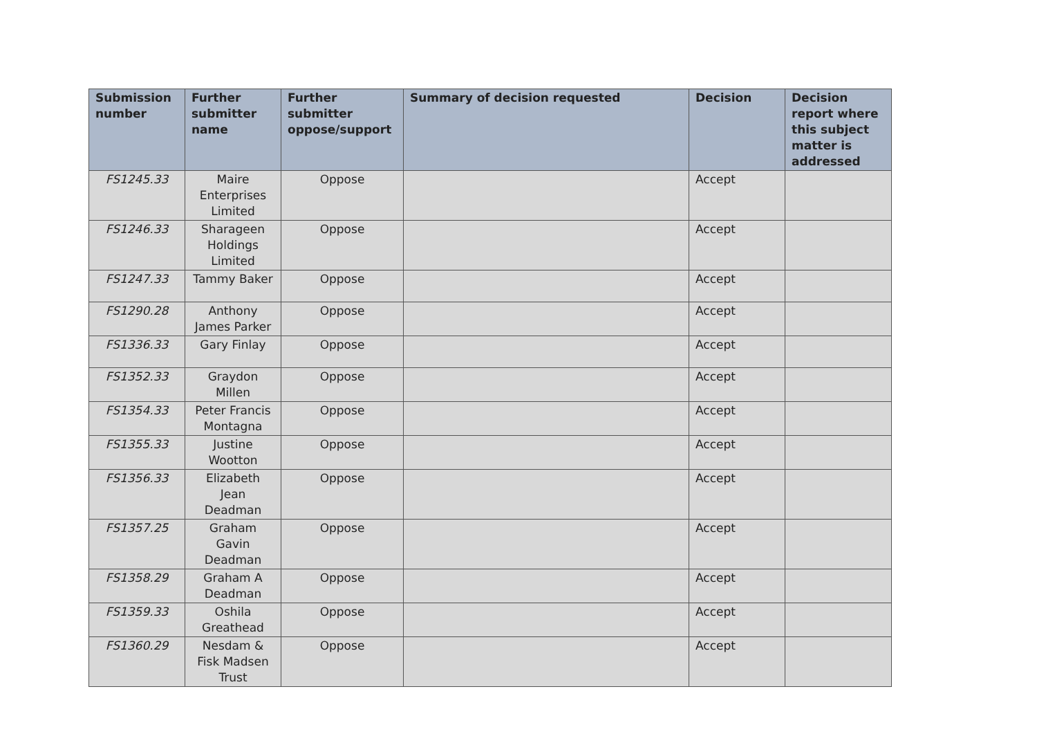| Submission number | Further submitter name | Further submitter oppose/support | Summary of decision requested | Decision | Decision report where this subject matter is addressed |
| --- | --- | --- | --- | --- | --- |
| FS1245.33 | Maire Enterprises Limited | Oppose | | Accept | |
| FS1246.33 | Sharageen Holdings Limited | Oppose | | Accept | |
| FS1247.33 | Tammy Baker | Oppose | | Accept | |
| FS1290.28 | Anthony James Parker | Oppose | | Accept | |
| FS1336.33 | Gary Finlay | Oppose | | Accept | |
| FS1352.33 | Graydon Millen | Oppose | | Accept | |
| FS1354.33 | Peter Francis Montagna | Oppose | | Accept | |
| FS1355.33 | Justine Wootton | Oppose | | Accept | |
| FS1356.33 | Elizabeth Jean Deadman | Oppose | | Accept | |
| FS1357.25 | Graham Gavin Deadman | Oppose | | Accept | |
| FS1358.29 | Graham A Deadman | Oppose | | Accept | |
| FS1359.33 | Oshila Greathead | Oppose | | Accept | |
| FS1360.29 | Nesdam & Fisk Madsen Trust | Oppose | | Accept | |